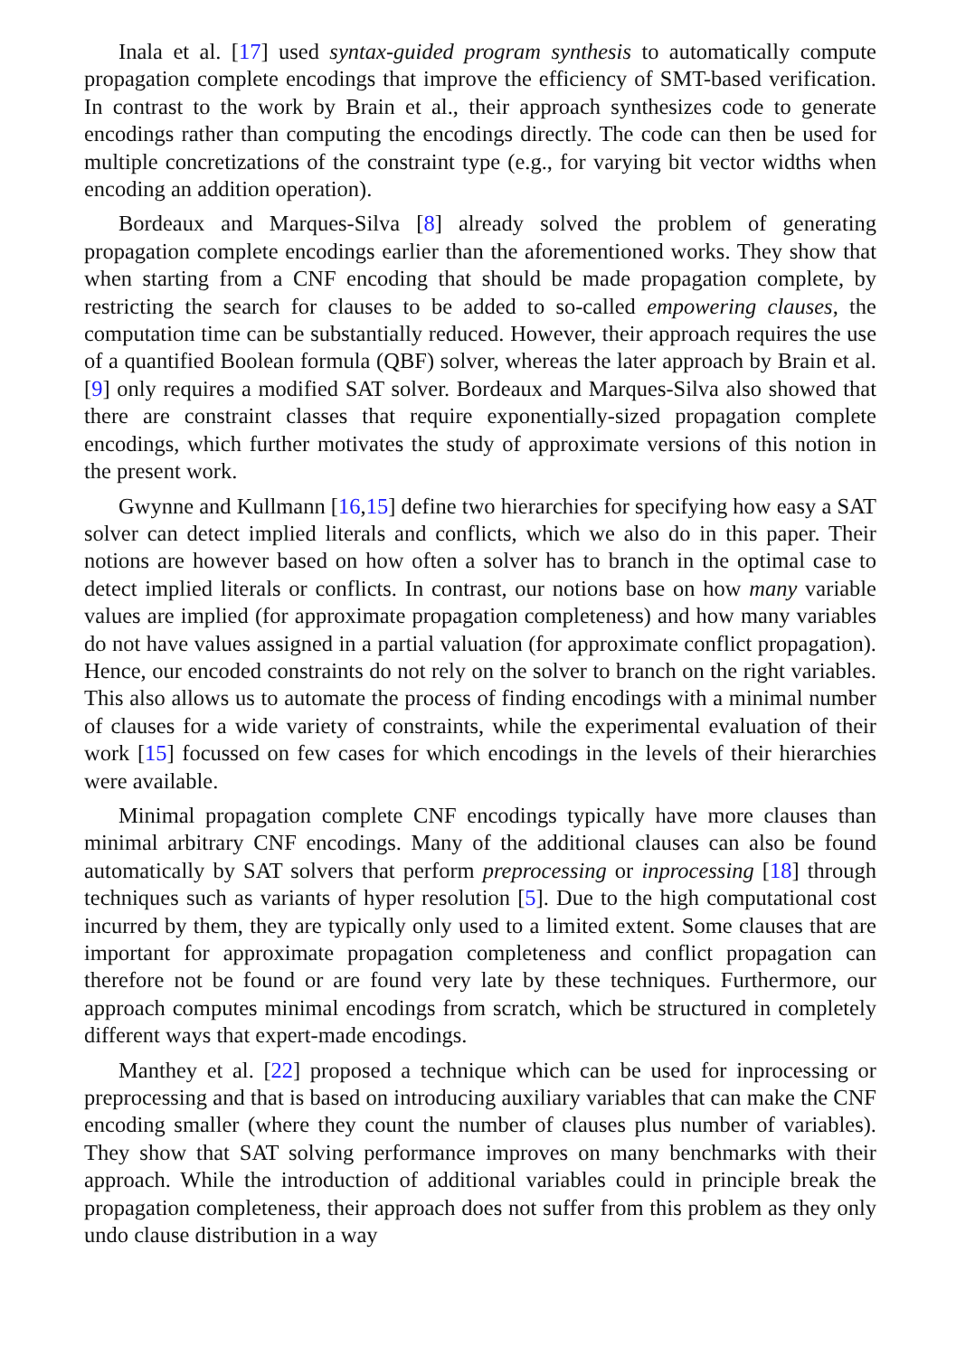Inala et al. [17] used syntax-guided program synthesis to automatically compute propagation complete encodings that improve the efficiency of SMT-based verification. In contrast to the work by Brain et al., their approach synthesizes code to generate encodings rather than computing the encodings directly. The code can then be used for multiple concretizations of the constraint type (e.g., for varying bit vector widths when encoding an addition operation).
Bordeaux and Marques-Silva [8] already solved the problem of generating propagation complete encodings earlier than the aforementioned works. They show that when starting from a CNF encoding that should be made propagation complete, by restricting the search for clauses to be added to so-called empowering clauses, the computation time can be substantially reduced. However, their approach requires the use of a quantified Boolean formula (QBF) solver, whereas the later approach by Brain et al. [9] only requires a modified SAT solver. Bordeaux and Marques-Silva also showed that there are constraint classes that require exponentially-sized propagation complete encodings, which further motivates the study of approximate versions of this notion in the present work.
Gwynne and Kullmann [16,15] define two hierarchies for specifying how easy a SAT solver can detect implied literals and conflicts, which we also do in this paper. Their notions are however based on how often a solver has to branch in the optimal case to detect implied literals or conflicts. In contrast, our notions base on how many variable values are implied (for approximate propagation completeness) and how many variables do not have values assigned in a partial valuation (for approximate conflict propagation). Hence, our encoded constraints do not rely on the solver to branch on the right variables. This also allows us to automate the process of finding encodings with a minimal number of clauses for a wide variety of constraints, while the experimental evaluation of their work [15] focussed on few cases for which encodings in the levels of their hierarchies were available.
Minimal propagation complete CNF encodings typically have more clauses than minimal arbitrary CNF encodings. Many of the additional clauses can also be found automatically by SAT solvers that perform preprocessing or inprocessing [18] through techniques such as variants of hyper resolution [5]. Due to the high computational cost incurred by them, they are typically only used to a limited extent. Some clauses that are important for approximate propagation completeness and conflict propagation can therefore not be found or are found very late by these techniques. Furthermore, our approach computes minimal encodings from scratch, which be structured in completely different ways that expert-made encodings.
Manthey et al. [22] proposed a technique which can be used for inprocessing or preprocessing and that is based on introducing auxiliary variables that can make the CNF encoding smaller (where they count the number of clauses plus number of variables). They show that SAT solving performance improves on many benchmarks with their approach. While the introduction of additional variables could in principle break the propagation completeness, their approach does not suffer from this problem as they only undo clause distribution in a way